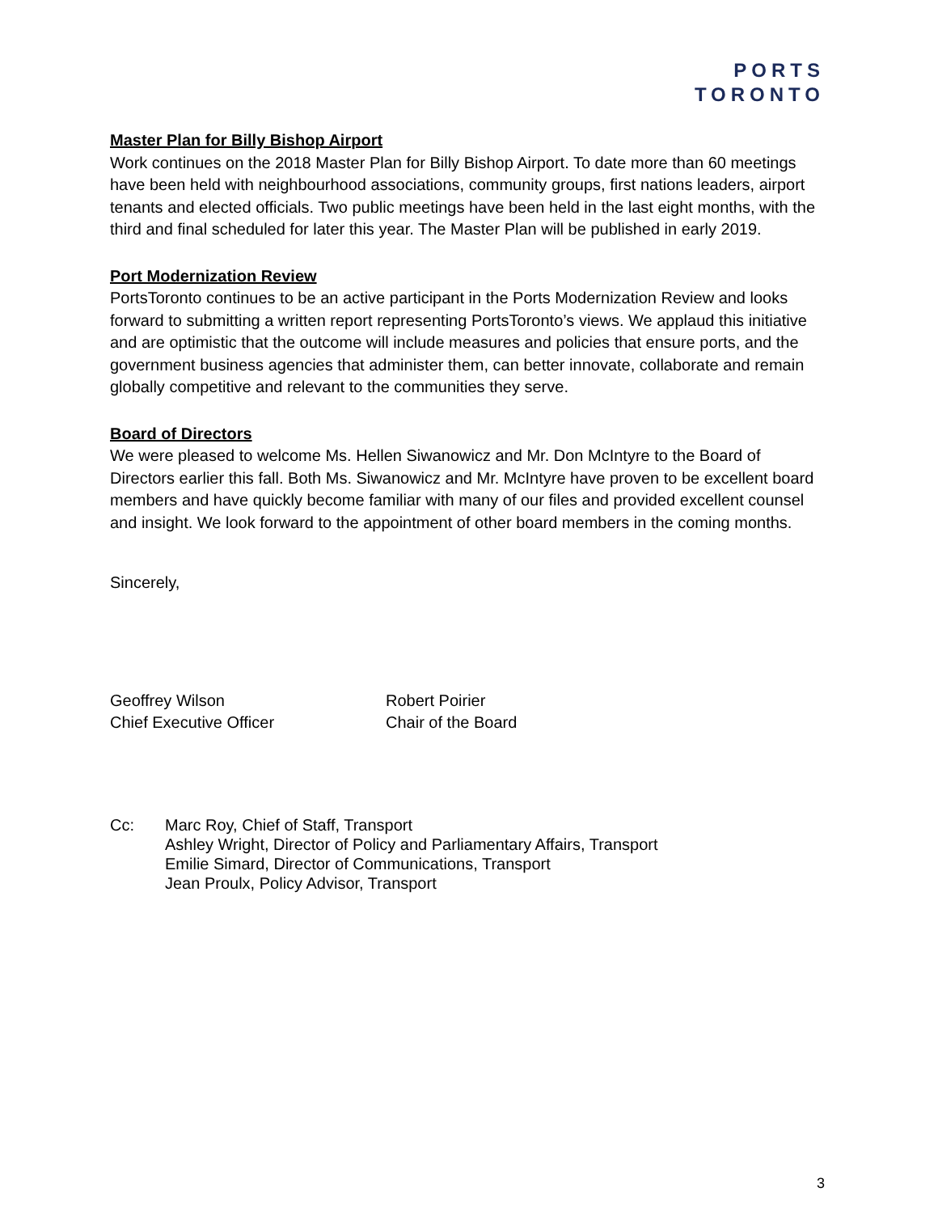PORTS
TORONTO
Master Plan for Billy Bishop Airport
Work continues on the 2018 Master Plan for Billy Bishop Airport. To date more than 60 meetings have been held with neighbourhood associations, community groups, first nations leaders, airport tenants and elected officials. Two public meetings have been held in the last eight months, with the third and final scheduled for later this year. The Master Plan will be published in early 2019.
Port Modernization Review
PortsToronto continues to be an active participant in the Ports Modernization Review and looks forward to submitting a written report representing PortsToronto’s views. We applaud this initiative and are optimistic that the outcome will include measures and policies that ensure ports, and the government business agencies that administer them, can better innovate, collaborate and remain globally competitive and relevant to the communities they serve.
Board of Directors
We were pleased to welcome Ms. Hellen Siwanowicz and Mr. Don McIntyre to the Board of Directors earlier this fall. Both Ms. Siwanowicz and Mr. McIntyre have proven to be excellent board members and have quickly become familiar with many of our files and provided excellent counsel and insight. We look forward to the appointment of other board members in the coming months.
Sincerely,
Geoffrey Wilson
Chief Executive Officer
Robert Poirier
Chair of the Board
Cc: Marc Roy, Chief of Staff, Transport
Ashley Wright, Director of Policy and Parliamentary Affairs, Transport
Emilie Simard, Director of Communications, Transport
Jean Proulx, Policy Advisor, Transport
3